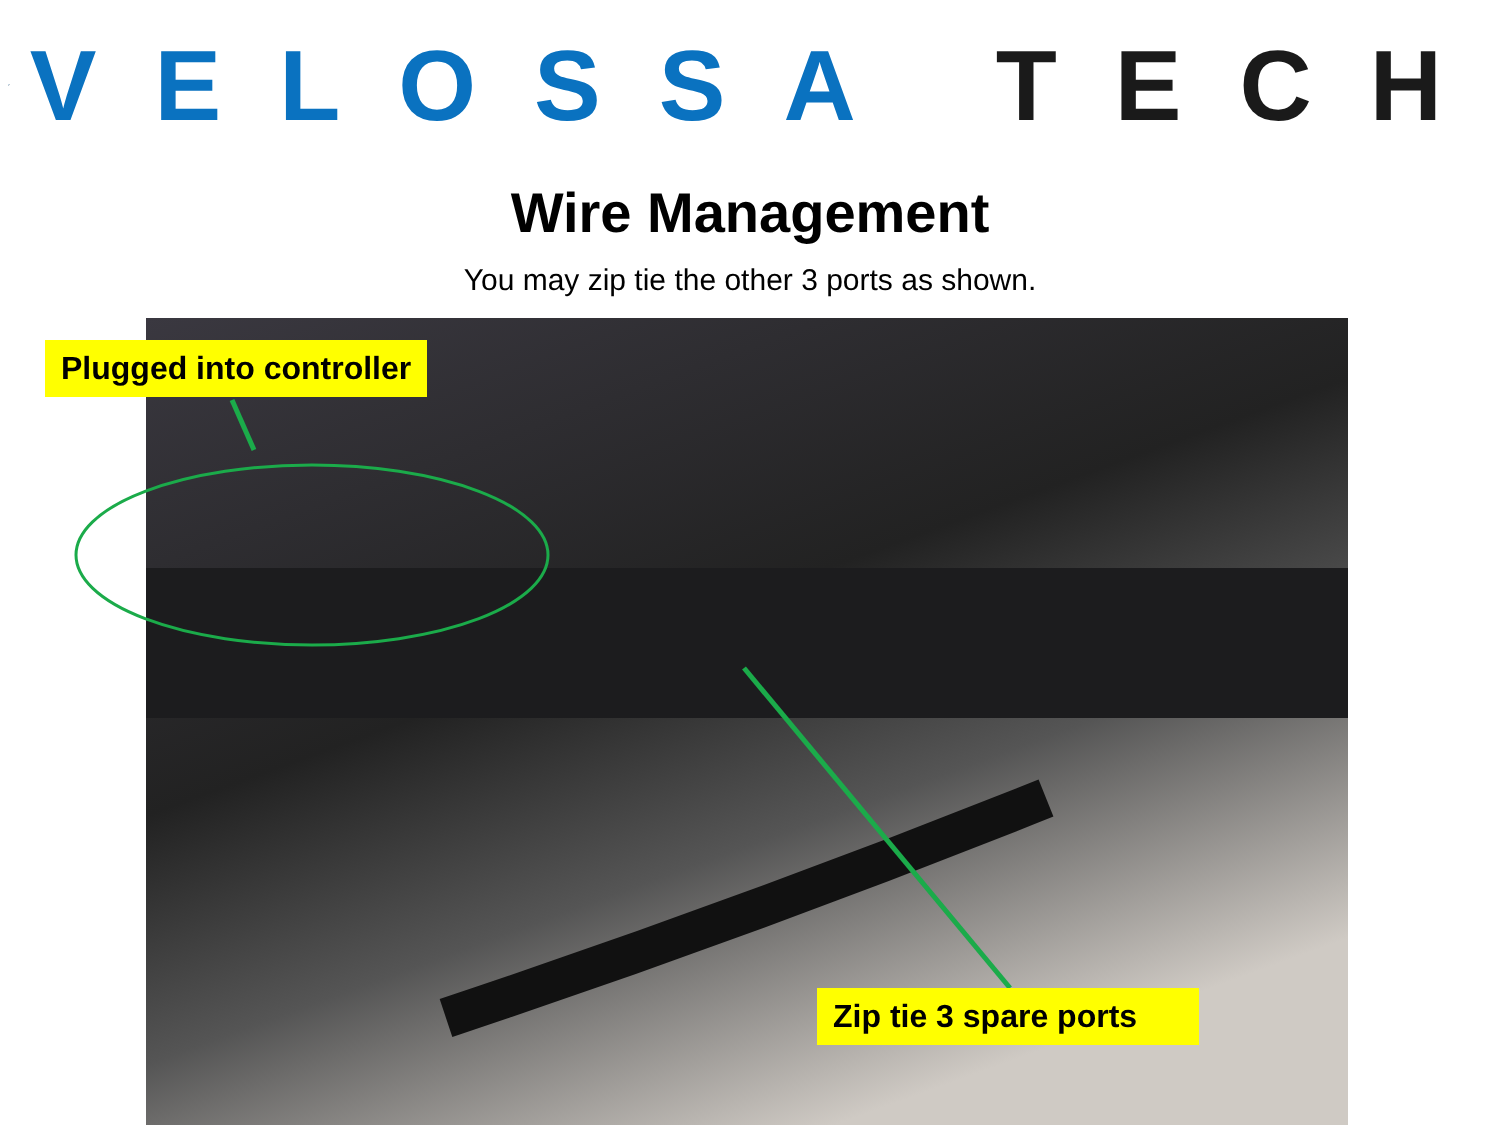VELOSSA TECH
Wire Management
You may zip tie the other 3 ports as shown.
Plugged into controller
Zip tie 3 spare ports